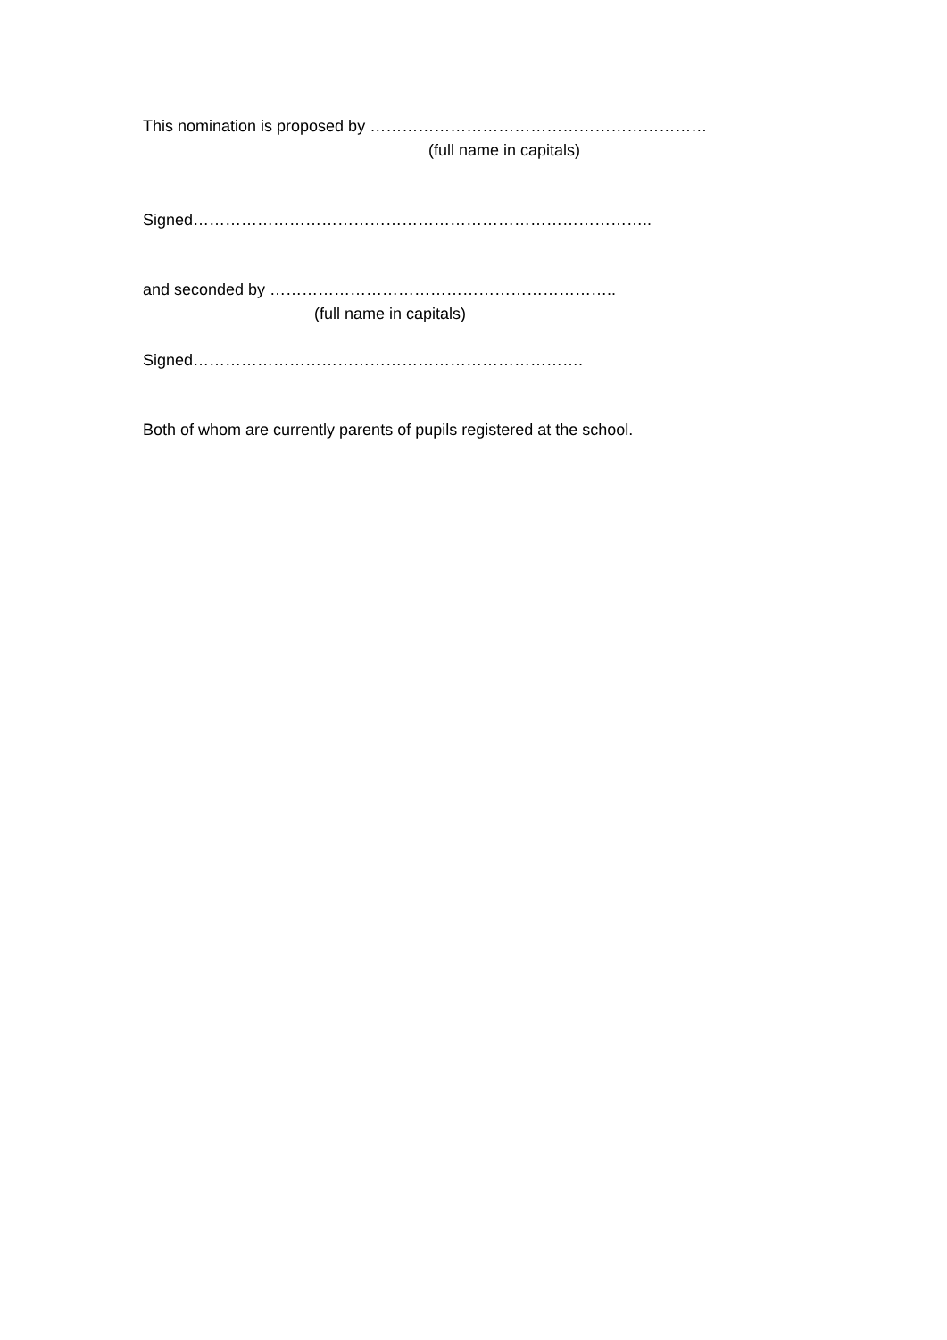This nomination is proposed by ………………………………………………………
(full name in capitals)
Signed…………………………………………………………………………..
and seconded by ………………………………………………………..
(full name in capitals)
Signed……………………………………………………………….
Both of whom are currently parents of pupils registered at the school.